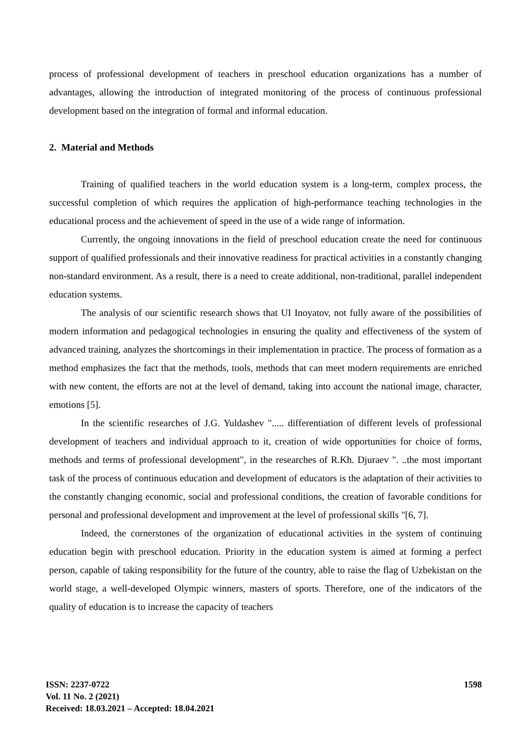process of professional development of teachers in preschool education organizations has a number of advantages, allowing the introduction of integrated monitoring of the process of continuous professional development based on the integration of formal and informal education.
2. Material and Methods
Training of qualified teachers in the world education system is a long-term, complex process, the successful completion of which requires the application of high-performance teaching technologies in the educational process and the achievement of speed in the use of a wide range of information.
Currently, the ongoing innovations in the field of preschool education create the need for continuous support of qualified professionals and their innovative readiness for practical activities in a constantly changing non-standard environment. As a result, there is a need to create additional, non-traditional, parallel independent education systems.
The analysis of our scientific research shows that UI Inoyatov, not fully aware of the possibilities of modern information and pedagogical technologies in ensuring the quality and effectiveness of the system of advanced training, analyzes the shortcomings in their implementation in practice. The process of formation as a method emphasizes the fact that the methods, tools, methods that can meet modern requirements are enriched with new content, the efforts are not at the level of demand, taking into account the national image, character, emotions [5].
In the scientific researches of J.G. Yuldashev "..... differentiation of different levels of professional development of teachers and individual approach to it, creation of wide opportunities for choice of forms, methods and terms of professional development", in the researches of R.Kh. Djuraev ". ..the most important task of the process of continuous education and development of educators is the adaptation of their activities to the constantly changing economic, social and professional conditions, the creation of favorable conditions for personal and professional development and improvement at the level of professional skills "[6, 7].
Indeed, the cornerstones of the organization of educational activities in the system of continuing education begin with preschool education. Priority in the education system is aimed at forming a perfect person, capable of taking responsibility for the future of the country, able to raise the flag of Uzbekistan on the world stage, a well-developed Olympic winners, masters of sports. Therefore, one of the indicators of the quality of education is to increase the capacity of teachers
ISSN: 2237-0722
Vol. 11 No. 2 (2021)
Received: 18.03.2021 – Accepted: 18.04.2021
1598